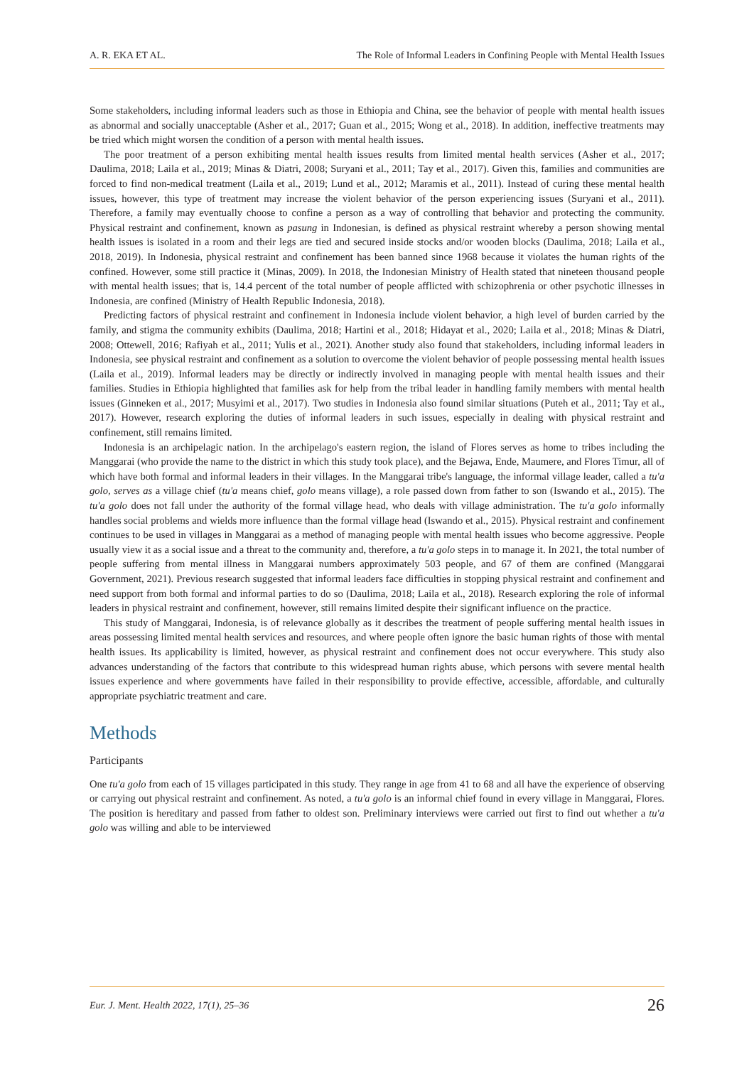A. R. EKA ET AL. The Role of Informal Leaders in Confining People with Mental Health Issues
Some stakeholders, including informal leaders such as those in Ethiopia and China, see the behavior of people with mental health issues as abnormal and socially unacceptable (Asher et al., 2017; Guan et al., 2015; Wong et al., 2018). In addition, ineffective treatments may be tried which might worsen the condition of a person with mental health issues.
The poor treatment of a person exhibiting mental health issues results from limited mental health services (Asher et al., 2017; Daulima, 2018; Laila et al., 2019; Minas & Diatri, 2008; Suryani et al., 2011; Tay et al., 2017). Given this, families and communities are forced to find non-medical treatment (Laila et al., 2019; Lund et al., 2012; Maramis et al., 2011). Instead of curing these mental health issues, however, this type of treatment may increase the violent behavior of the person experiencing issues (Suryani et al., 2011). Therefore, a family may eventually choose to confine a person as a way of controlling that behavior and protecting the community. Physical restraint and confinement, known as pasung in Indonesian, is defined as physical restraint whereby a person showing mental health issues is isolated in a room and their legs are tied and secured inside stocks and/or wooden blocks (Daulima, 2018; Laila et al., 2018, 2019). In Indonesia, physical restraint and confinement has been banned since 1968 because it violates the human rights of the confined. However, some still practice it (Minas, 2009). In 2018, the Indonesian Ministry of Health stated that nineteen thousand people with mental health issues; that is, 14.4 percent of the total number of people afflicted with schizophrenia or other psychotic illnesses in Indonesia, are confined (Ministry of Health Republic Indonesia, 2018).
Predicting factors of physical restraint and confinement in Indonesia include violent behavior, a high level of burden carried by the family, and stigma the community exhibits (Daulima, 2018; Hartini et al., 2018; Hidayat et al., 2020; Laila et al., 2018; Minas & Diatri, 2008; Ottewell, 2016; Rafiyah et al., 2011; Yulis et al., 2021). Another study also found that stakeholders, including informal leaders in Indonesia, see physical restraint and confinement as a solution to overcome the violent behavior of people possessing mental health issues (Laila et al., 2019). Informal leaders may be directly or indirectly involved in managing people with mental health issues and their families. Studies in Ethiopia highlighted that families ask for help from the tribal leader in handling family members with mental health issues (Ginneken et al., 2017; Musyimi et al., 2017). Two studies in Indonesia also found similar situations (Puteh et al., 2011; Tay et al., 2017). However, research exploring the duties of informal leaders in such issues, especially in dealing with physical restraint and confinement, still remains limited.
Indonesia is an archipelagic nation. In the archipelago's eastern region, the island of Flores serves as home to tribes including the Manggarai (who provide the name to the district in which this study took place), and the Bejawa, Ende, Maumere, and Flores Timur, all of which have both formal and informal leaders in their villages. In the Manggarai tribe's language, the informal village leader, called a tu'a golo, serves as a village chief (tu'a means chief, golo means village), a role passed down from father to son (Iswando et al., 2015). The tu'a golo does not fall under the authority of the formal village head, who deals with village administration. The tu'a golo informally handles social problems and wields more influence than the formal village head (Iswando et al., 2015). Physical restraint and confinement continues to be used in villages in Manggarai as a method of managing people with mental health issues who become aggressive. People usually view it as a social issue and a threat to the community and, therefore, a tu'a golo steps in to manage it. In 2021, the total number of people suffering from mental illness in Manggarai numbers approximately 503 people, and 67 of them are confined (Manggarai Government, 2021). Previous research suggested that informal leaders face difficulties in stopping physical restraint and confinement and need support from both formal and informal parties to do so (Daulima, 2018; Laila et al., 2018). Research exploring the role of informal leaders in physical restraint and confinement, however, still remains limited despite their significant influence on the practice.
This study of Manggarai, Indonesia, is of relevance globally as it describes the treatment of people suffering mental health issues in areas possessing limited mental health services and resources, and where people often ignore the basic human rights of those with mental health issues. Its applicability is limited, however, as physical restraint and confinement does not occur everywhere. This study also advances understanding of the factors that contribute to this widespread human rights abuse, which persons with severe mental health issues experience and where governments have failed in their responsibility to provide effective, accessible, affordable, and culturally appropriate psychiatric treatment and care.
Methods
Participants
One tu'a golo from each of 15 villages participated in this study. They range in age from 41 to 68 and all have the experience of observing or carrying out physical restraint and confinement. As noted, a tu'a golo is an informal chief found in every village in Manggarai, Flores. The position is hereditary and passed from father to oldest son. Preliminary interviews were carried out first to find out whether a tu'a golo was willing and able to be interviewed
Eur. J. Ment. Health 2022, 17(1), 25–36 26